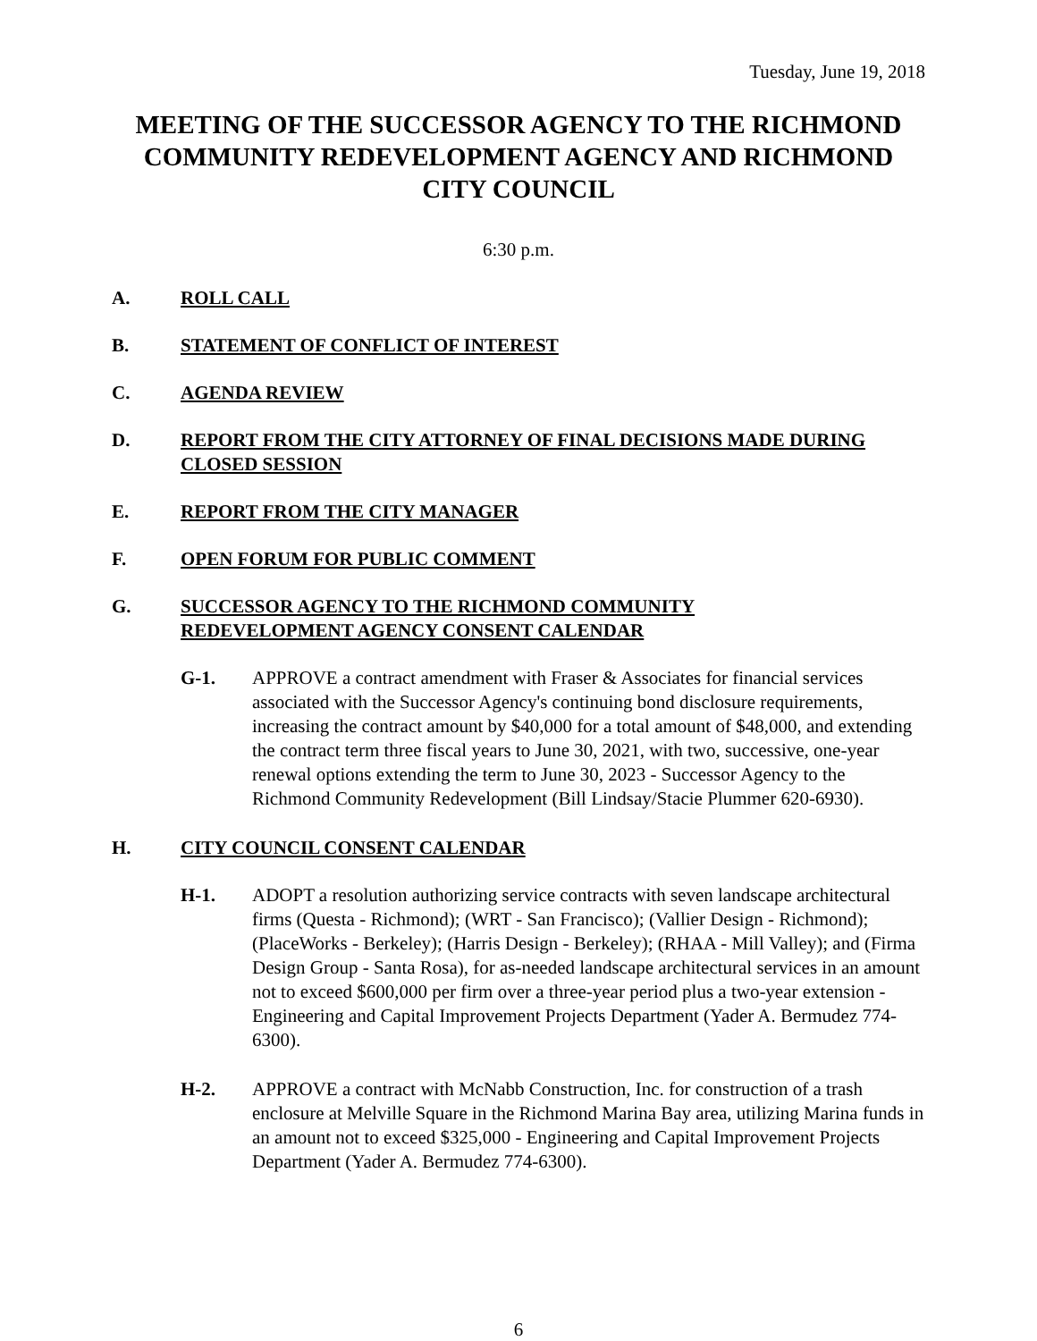Tuesday, June 19, 2018
MEETING OF THE SUCCESSOR AGENCY TO THE RICHMOND COMMUNITY REDEVELOPMENT AGENCY AND RICHMOND CITY COUNCIL
6:30 p.m.
A. ROLL CALL
B. STATEMENT OF CONFLICT OF INTEREST
C. AGENDA REVIEW
D. REPORT FROM THE CITY ATTORNEY OF FINAL DECISIONS MADE DURING CLOSED SESSION
E. REPORT FROM THE CITY MANAGER
F. OPEN FORUM FOR PUBLIC COMMENT
G. SUCCESSOR AGENCY TO THE RICHMOND COMMUNITY
REDEVELOPMENT AGENCY CONSENT CALENDAR
G-1. APPROVE a contract amendment with Fraser & Associates for financial services associated with the Successor Agency's continuing bond disclosure requirements, increasing the contract amount by $40,000 for a total amount of $48,000, and extending the contract term three fiscal years to June 30, 2021, with two, successive, one-year renewal options extending the term to June 30, 2023 - Successor Agency to the Richmond Community Redevelopment (Bill Lindsay/Stacie Plummer 620-6930).
H. CITY COUNCIL CONSENT CALENDAR
H-1. ADOPT a resolution authorizing service contracts with seven landscape architectural firms (Questa - Richmond); (WRT - San Francisco); (Vallier Design - Richmond); (PlaceWorks - Berkeley); (Harris Design - Berkeley); (RHAA - Mill Valley); and (Firma Design Group - Santa Rosa), for as-needed landscape architectural services in an amount not to exceed $600,000 per firm over a three-year period plus a two-year extension - Engineering and Capital Improvement Projects Department (Yader A. Bermudez 774-6300).
H-2. APPROVE a contract with McNabb Construction, Inc. for construction of a trash enclosure at Melville Square in the Richmond Marina Bay area, utilizing Marina funds in an amount not to exceed $325,000 - Engineering and Capital Improvement Projects Department (Yader A. Bermudez 774-6300).
6